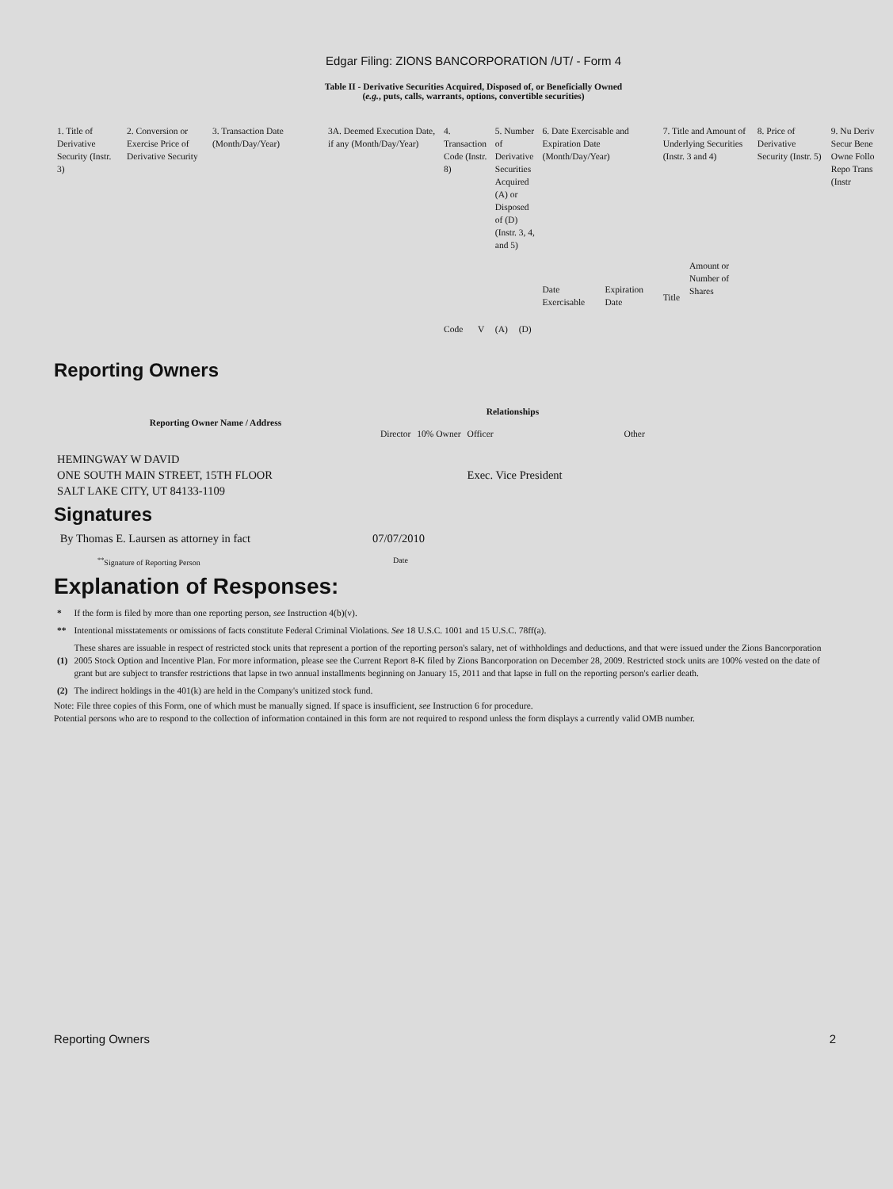Edgar Filing: ZIONS BANCORPORATION /UT/ - Form 4
Table II - Derivative Securities Acquired, Disposed of, or Beneficially Owned
(e.g., puts, calls, warrants, options, convertible securities)
| 1. Title of Derivative Security (Instr. 3) | 2. Conversion or Exercise Price of Derivative Security | 3. Transaction Date (Month/Day/Year) | 3A. Deemed Execution Date, if any (Month/Day/Year) | 4. Transaction Code (Instr. 8) | | 5. Number of Derivative Securities Acquired (A) or Disposed of (D) (Instr. 3, 4, and 5) | | 6. Date Exercisable and Expiration Date (Month/Day/Year) | | 7. Title and Amount of Underlying Securities (Instr. 3 and 4) | | 8. Price of Derivative Security (Instr. 5) | 9. Nu Deriv Secur Bene Owne Follo Repo Trans (Instr |
| | | | | Code | V | (A) | (D) | Date Exercisable | Expiration Date | Title | Amount or Number of Shares | | |
Reporting Owners
| Reporting Owner Name / Address | Relationships | | | |
| --- | --- | --- | --- | --- |
| | Director | 10% Owner | Officer | Other |
| HEMINGWAY W DAVID ONE SOUTH MAIN STREET, 15TH FLOOR SALT LAKE CITY, UT 84133-1109 | | | Exec. Vice President | |
Signatures
| By Thomas E. Laursen as attorney in fact | 07/07/2010 |
| <sup>**</sup> Signature of Reporting Person | Date |
Explanation of Responses:
| * | If the form is filed by more than one reporting person, see Instruction 4(b)(v). |
| ** | Intentional misstatements or omissions of facts constitute Federal Criminal Violations. See 18 U.S.C. 1001 and 15 U.S.C. 78ff(a). |
| (1) | These shares are issuable in respect of restricted stock units that represent a portion of the reporting person's salary, net of withholdings and deductions, and that were issued under the Zions Bancorporation 2005 Stock Option and Incentive Plan. For more information, please see the Current Report 8-K filed by Zions Bancorporation on December 28, 2009. Restricted stock units are 100% vested on the date of grant but are subject to transfer restrictions that lapse in two annual installments beginning on January 15, 2011 and that lapse in full on the reporting person's earlier death. |
| (2) | The indirect holdings in the 401(k) are held in the Company's unitized stock fund. |
Note: File three copies of this Form, one of which must be manually signed. If space is insufficient, see Instruction 6 for procedure.
Potential persons who are to respond to the collection of information contained in this form are not required to respond unless the form displays a currently valid OMB number.
Reporting Owners 2